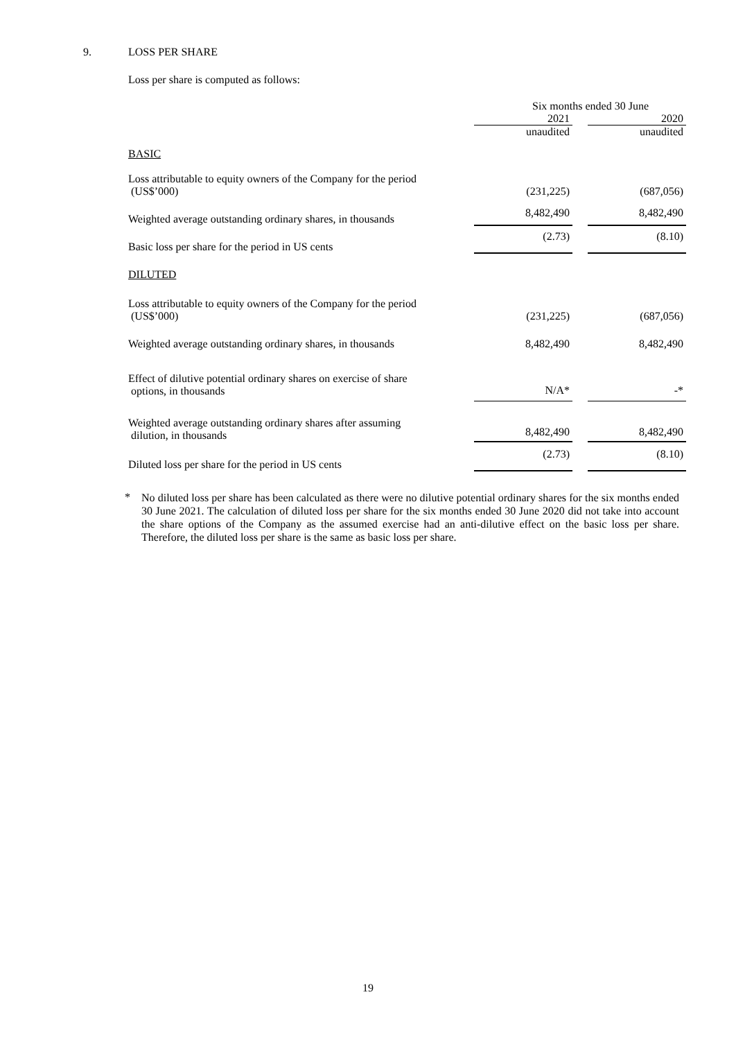9. LOSS PER SHARE
Loss per share is computed as follows:
| | Six months ended 30 June | | |
| | 2021 | | 2020 |
| | unaudited | | unaudited |
| BASIC | | | |
| Loss attributable to equity owners of the Company for the period (US$’000) | (231,225) | | (687,056) |
| Weighted average outstanding ordinary shares, in thousands | 8,482,490 | | 8,482,490 |
| Basic loss per share for the period in US cents | (2.73) | | (8.10) |
| DILUTED | | | |
| Loss attributable to equity owners of the Company for the period (US$’000) | (231,225) | | (687,056) |
| Weighted average outstanding ordinary shares, in thousands | 8,482,490 | | 8,482,490 |
| Effect of dilutive potential ordinary shares on exercise of share options, in thousands | N/A* | | -* |
| Weighted average outstanding ordinary shares after assuming dilution, in thousands | 8,482,490 | | 8,482,490 |
| Diluted loss per share for the period in US cents | (2.73) | | (8.10) |
*
No diluted loss per share has been calculated as there were no dilutive potential ordinary shares for the six months ended 30 June 2021. The calculation of diluted loss per share for the six months ended 30 June 2020 did not take into account the share options of the Company as the assumed exercise had an anti-dilutive effect on the basic loss per share. Therefore, the diluted loss per share is the same as basic loss per share.
19